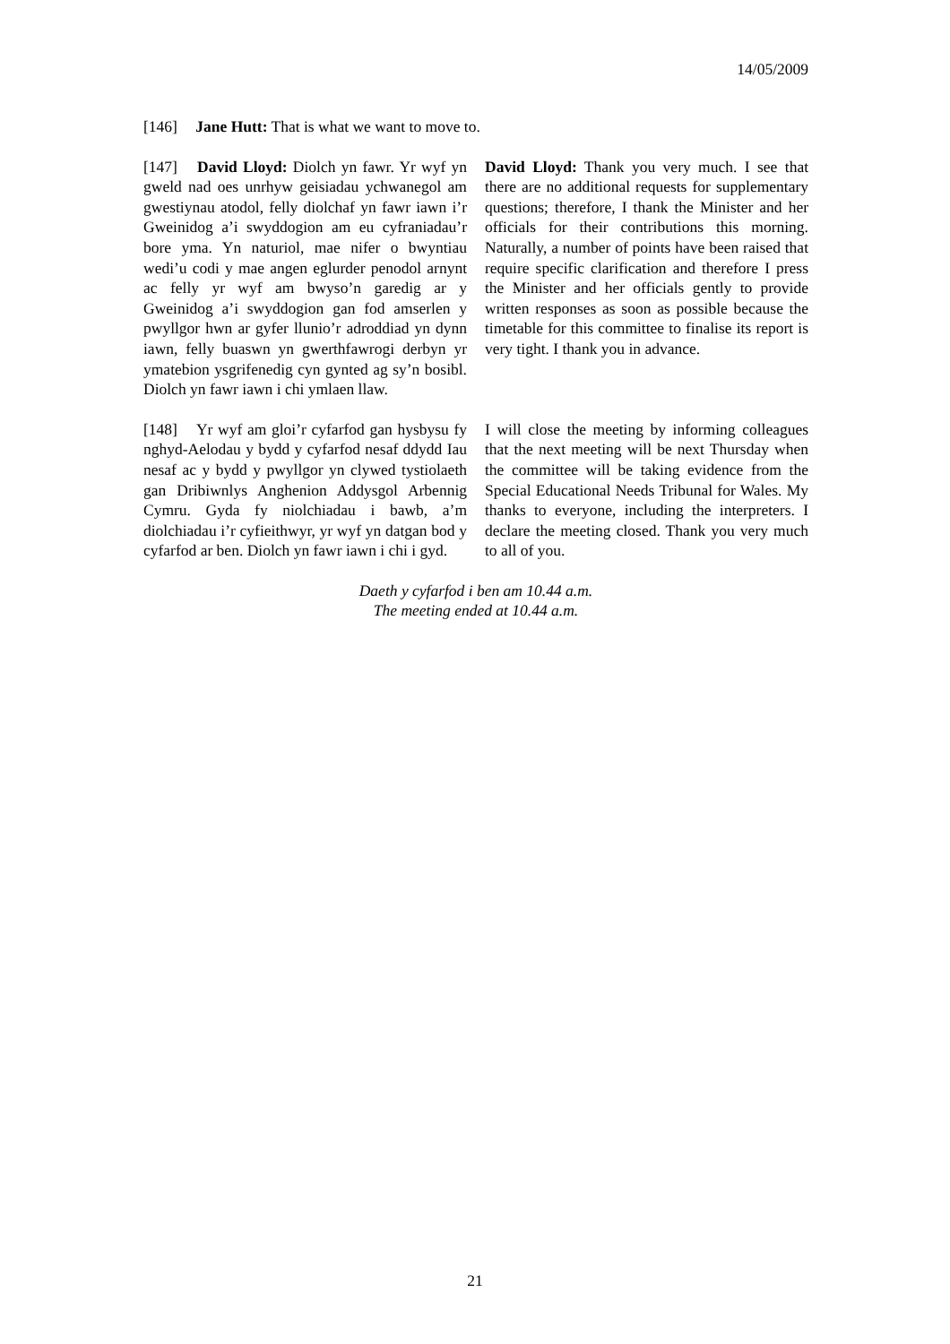14/05/2009
[146] Jane Hutt: That is what we want to move to.
[147] David Lloyd: Diolch yn fawr. Yr wyf yn gweld nad oes unrhyw geisiadau ychwanegol am gwestiynau atodol, felly diolchaf yn fawr iawn i’r Gweinidog a’i swyddogion am eu cyfraniadau’r bore yma. Yn naturiol, mae nifer o bwyntiau wedi’u codi y mae angen eglurder penodol arnynt ac felly yr wyf am bwyso’n garedig ar y Gweinidog a’i swyddogion gan fod amserlen y pwyllgor hwn ar gyfer llunio’r adroddiad yn dynn iawn, felly buaswn yn gwerthfawrogi derbyn yr ymatebion ysgrifenedig cyn gynted ag sy’n bosibl. Diolch yn fawr iawn i chi ymlaen llaw.
David Lloyd: Thank you very much. I see that there are no additional requests for supplementary questions; therefore, I thank the Minister and her officials for their contributions this morning. Naturally, a number of points have been raised that require specific clarification and therefore I press the Minister and her officials gently to provide written responses as soon as possible because the timetable for this committee to finalise its report is very tight. I thank you in advance.
[148] Yr wyf am gloi’r cyfarfod gan hysbysu fy nghyd-Aelodau y bydd y cyfarfod nesaf ddydd Iau nesaf ac y bydd y pwyllgor yn clywed tystiolaeth gan Dribiwnlys Anghenion Addysgol Arbennig Cymru. Gyda fy niolchiadau i bawb, a’m diolchiadau i’r cyfieithwyr, yr wyf yn datgan bod y cyfarfod ar ben. Diolch yn fawr iawn i chi i gyd.
I will close the meeting by informing colleagues that the next meeting will be next Thursday when the committee will be taking evidence from the Special Educational Needs Tribunal for Wales. My thanks to everyone, including the interpreters. I declare the meeting closed. Thank you very much to all of you.
Daeth y cyfarfod i ben am 10.44 a.m.
The meeting ended at 10.44 a.m.
21